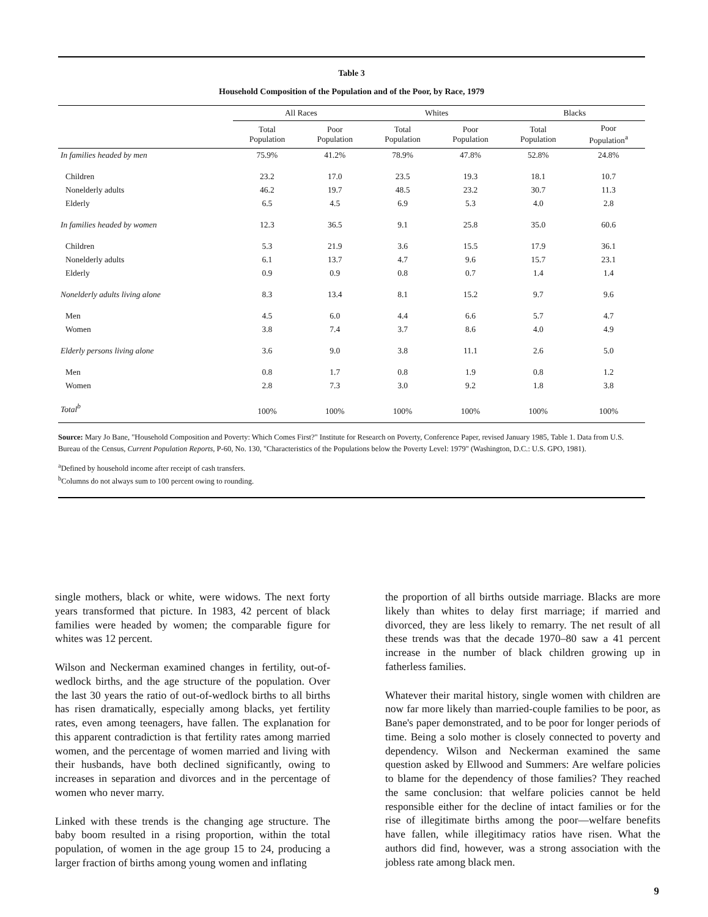Table 3
Household Composition of the Population and of the Poor, by Race, 1979
| | All Races | | Whites | | Blacks | |
| --- | --- | --- | --- | --- | --- | --- |
| | Total Population | Poor Population | Total Population | Poor Population | Total Population | Poor Population<sup>a</sup> |
| In families headed by men | 75.9% | 41.2% | 78.9% | 47.8% | 52.8% | 24.8% |
| Children | 23.2 | 17.0 | 23.5 | 19.3 | 18.1 | 10.7 |
| Nonelderly adults | 46.2 | 19.7 | 48.5 | 23.2 | 30.7 | 11.3 |
| Elderly | 6.5 | 4.5 | 6.9 | 5.3 | 4.0 | 2.8 |
| In families headed by women | 12.3 | 36.5 | 9.1 | 25.8 | 35.0 | 60.6 |
| Children | 5.3 | 21.9 | 3.6 | 15.5 | 17.9 | 36.1 |
| Nonelderly adults | 6.1 | 13.7 | 4.7 | 9.6 | 15.7 | 23.1 |
| Elderly | 0.9 | 0.9 | 0.8 | 0.7 | 1.4 | 1.4 |
| Nonelderly adults living alone | 8.3 | 13.4 | 8.1 | 15.2 | 9.7 | 9.6 |
| Men | 4.5 | 6.0 | 4.4 | 6.6 | 5.7 | 4.7 |
| Women | 3.8 | 7.4 | 3.7 | 8.6 | 4.0 | 4.9 |
| Elderly persons living alone | 3.6 | 9.0 | 3.8 | 11.1 | 2.6 | 5.0 |
| Men | 0.8 | 1.7 | 0.8 | 1.9 | 0.8 | 1.2 |
| Women | 2.8 | 7.3 | 3.0 | 9.2 | 1.8 | 3.8 |
| Total<sup>b</sup> | 100% | 100% | 100% | 100% | 100% | 100% |
Source: Mary Jo Bane, "Household Composition and Poverty: Which Comes First?" Institute for Research on Poverty, Conference Paper, revised January 1985, Table 1. Data from U.S. Bureau of the Census, Current Population Reports, P-60, No. 130, "Characteristics of the Populations below the Poverty Level: 1979" (Washington, D.C.: U.S. GPO, 1981).
<sup>a</sup> Defined by household income after receipt of cash transfers.
<sup>b</sup> Columns do not always sum to 100 percent owing to rounding.
single mothers, black or white, were widows. The next forty years transformed that picture. In 1983, 42 percent of black families were headed by women; the comparable figure for whites was 12 percent.
Wilson and Neckerman examined changes in fertility, out-of-wedlock births, and the age structure of the population. Over the last 30 years the ratio of out-of-wedlock births to all births has risen dramatically, especially among blacks, yet fertility rates, even among teenagers, have fallen. The explanation for this apparent contradiction is that fertility rates among married women, and the percentage of women married and living with their husbands, have both declined significantly, owing to increases in separation and divorces and in the percentage of women who never marry.
Linked with these trends is the changing age structure. The baby boom resulted in a rising proportion, within the total population, of women in the age group 15 to 24, producing a larger fraction of births among young women and inflating
the proportion of all births outside marriage. Blacks are more likely than whites to delay first marriage; if married and divorced, they are less likely to remarry. The net result of all these trends was that the decade 1970–80 saw a 41 percent increase in the number of black children growing up in fatherless families.
Whatever their marital history, single women with children are now far more likely than married-couple families to be poor, as Bane's paper demonstrated, and to be poor for longer periods of time. Being a solo mother is closely connected to poverty and dependency. Wilson and Neckerman examined the same question asked by Ellwood and Summers: Are welfare policies to blame for the dependency of those families? They reached the same conclusion: that welfare policies cannot be held responsible either for the decline of intact families or for the rise of illegitimate births among the poor—welfare benefits have fallen, while illegitimacy ratios have risen. What the authors did find, however, was a strong association with the jobless rate among black men.
9